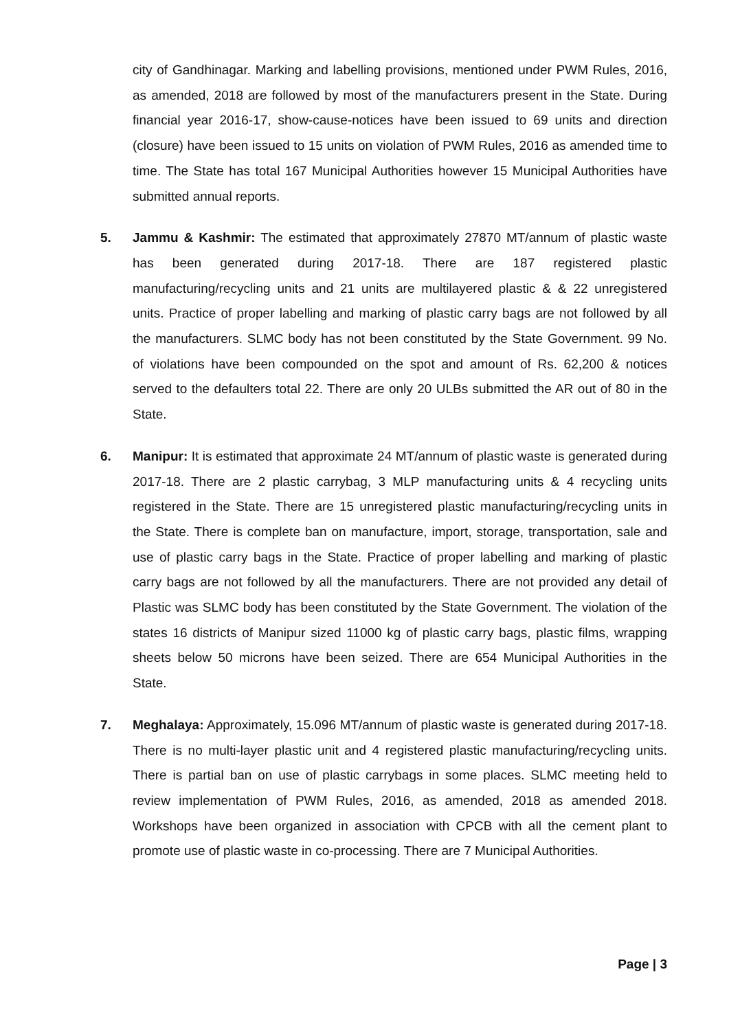city of Gandhinagar. Marking and labelling provisions, mentioned under PWM Rules, 2016, as amended, 2018 are followed by most of the manufacturers present in the State. During financial year 2016-17, show-cause-notices have been issued to 69 units and direction (closure) have been issued to 15 units on violation of PWM Rules, 2016 as amended time to time. The State has total 167 Municipal Authorities however 15 Municipal Authorities have submitted annual reports.
5. Jammu & Kashmir: The estimated that approximately 27870 MT/annum of plastic waste has been generated during 2017-18. There are 187 registered plastic manufacturing/recycling units and 21 units are multilayered plastic & & 22 unregistered units. Practice of proper labelling and marking of plastic carry bags are not followed by all the manufacturers. SLMC body has not been constituted by the State Government. 99 No. of violations have been compounded on the spot and amount of Rs. 62,200 & notices served to the defaulters total 22. There are only 20 ULBs submitted the AR out of 80 in the State.
6. Manipur: It is estimated that approximate 24 MT/annum of plastic waste is generated during 2017-18. There are 2 plastic carrybag, 3 MLP manufacturing units & 4 recycling units registered in the State. There are 15 unregistered plastic manufacturing/recycling units in the State. There is complete ban on manufacture, import, storage, transportation, sale and use of plastic carry bags in the State. Practice of proper labelling and marking of plastic carry bags are not followed by all the manufacturers. There are not provided any detail of Plastic was SLMC body has been constituted by the State Government. The violation of the states 16 districts of Manipur sized 11000 kg of plastic carry bags, plastic films, wrapping sheets below 50 microns have been seized. There are 654 Municipal Authorities in the State.
7. Meghalaya: Approximately, 15.096 MT/annum of plastic waste is generated during 2017-18. There is no multi-layer plastic unit and 4 registered plastic manufacturing/recycling units. There is partial ban on use of plastic carrybags in some places. SLMC meeting held to review implementation of PWM Rules, 2016, as amended, 2018 as amended 2018. Workshops have been organized in association with CPCB with all the cement plant to promote use of plastic waste in co-processing. There are 7 Municipal Authorities.
Page | 3